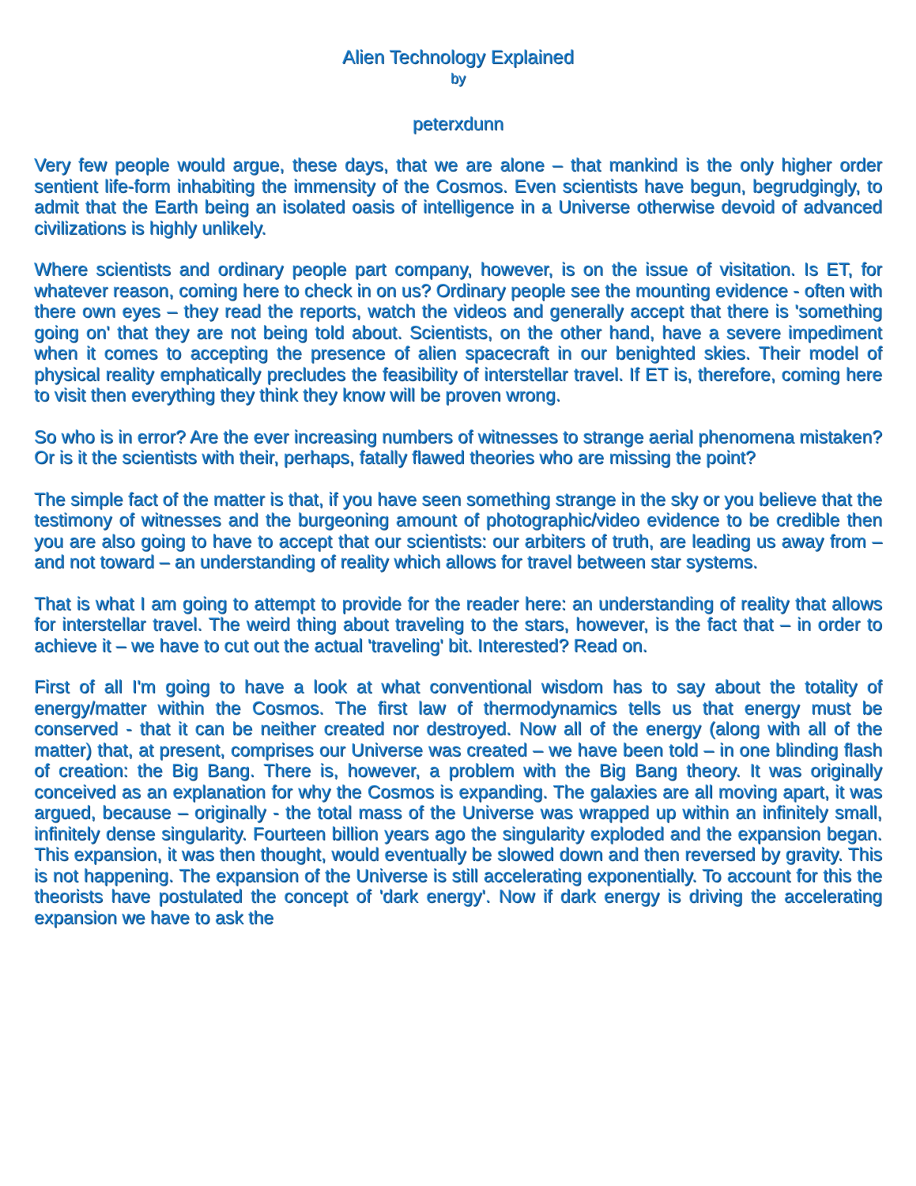Alien Technology Explained
by
peterxdunn
Very few people would argue, these days, that we are alone – that mankind is the only higher order sentient life-form inhabiting the immensity of the Cosmos. Even scientists have begun, begrudgingly, to admit that the Earth being an isolated oasis of intelligence in a Universe otherwise devoid of advanced civilizations is highly unlikely.
Where scientists and ordinary people part company, however, is on the issue of visitation. Is ET, for whatever reason, coming here to check in on us? Ordinary people see the mounting evidence - often with there own eyes – they read the reports, watch the videos and generally accept that there is 'something going on' that they are not being told about. Scientists, on the other hand, have a severe impediment when it comes to accepting the presence of alien spacecraft in our benighted skies. Their model of physical reality emphatically precludes the feasibility of interstellar travel. If ET is, therefore, coming here to visit then everything they think they know will be proven wrong.
So who is in error? Are the ever increasing numbers of witnesses to strange aerial phenomena mistaken? Or is it the scientists with their, perhaps, fatally flawed theories who are missing the point?
The simple fact of the matter is that, if you have seen something strange in the sky or you believe that the testimony of witnesses and the burgeoning amount of photographic/video evidence to be credible then you are also going to have to accept that our scientists: our arbiters of truth, are leading us away from – and not toward – an understanding of reality which allows for travel between star systems.
That is what I am going to attempt to provide for the reader here: an understanding of reality that allows for interstellar travel. The weird thing about traveling to the stars, however, is the fact that – in order to achieve it – we have to cut out the actual 'traveling' bit. Interested? Read on.
First of all I'm going to have a look at what conventional wisdom has to say about the totality of energy/matter within the Cosmos. The first law of thermodynamics tells us that energy must be conserved - that it can be neither created nor destroyed. Now all of the energy (along with all of the matter) that, at present, comprises our Universe was created – we have been told – in one blinding flash of creation: the Big Bang. There is, however, a problem with the Big Bang theory. It was originally conceived as an explanation for why the Cosmos is expanding. The galaxies are all moving apart, it was argued, because – originally - the total mass of the Universe was wrapped up within an infinitely small, infinitely dense singularity. Fourteen billion years ago the singularity exploded and the expansion began. This expansion, it was then thought, would eventually be slowed down and then reversed by gravity. This is not happening. The expansion of the Universe is still accelerating exponentially. To account for this the theorists have postulated the concept of 'dark energy'. Now if dark energy is driving the accelerating expansion we have to ask the